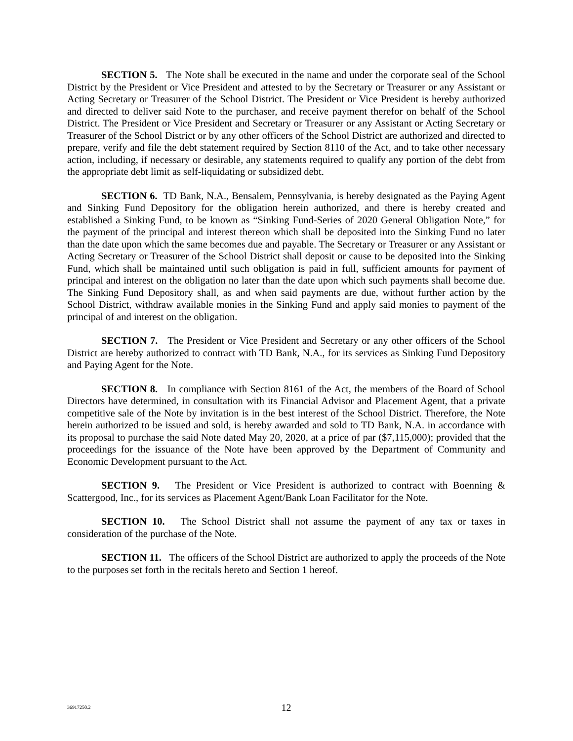SECTION 5. The Note shall be executed in the name and under the corporate seal of the School District by the President or Vice President and attested to by the Secretary or Treasurer or any Assistant or Acting Secretary or Treasurer of the School District. The President or Vice President is hereby authorized and directed to deliver said Note to the purchaser, and receive payment therefor on behalf of the School District. The President or Vice President and Secretary or Treasurer or any Assistant or Acting Secretary or Treasurer of the School District or by any other officers of the School District are authorized and directed to prepare, verify and file the debt statement required by Section 8110 of the Act, and to take other necessary action, including, if necessary or desirable, any statements required to qualify any portion of the debt from the appropriate debt limit as self-liquidating or subsidized debt.
SECTION 6. TD Bank, N.A., Bensalem, Pennsylvania, is hereby designated as the Paying Agent and Sinking Fund Depository for the obligation herein authorized, and there is hereby created and established a Sinking Fund, to be known as “Sinking Fund-Series of 2020 General Obligation Note,” for the payment of the principal and interest thereon which shall be deposited into the Sinking Fund no later than the date upon which the same becomes due and payable. The Secretary or Treasurer or any Assistant or Acting Secretary or Treasurer of the School District shall deposit or cause to be deposited into the Sinking Fund, which shall be maintained until such obligation is paid in full, sufficient amounts for payment of principal and interest on the obligation no later than the date upon which such payments shall become due. The Sinking Fund Depository shall, as and when said payments are due, without further action by the School District, withdraw available monies in the Sinking Fund and apply said monies to payment of the principal of and interest on the obligation.
SECTION 7. The President or Vice President and Secretary or any other officers of the School District are hereby authorized to contract with TD Bank, N.A., for its services as Sinking Fund Depository and Paying Agent for the Note.
SECTION 8. In compliance with Section 8161 of the Act, the members of the Board of School Directors have determined, in consultation with its Financial Advisor and Placement Agent, that a private competitive sale of the Note by invitation is in the best interest of the School District. Therefore, the Note herein authorized to be issued and sold, is hereby awarded and sold to TD Bank, N.A. in accordance with its proposal to purchase the said Note dated May 20, 2020, at a price of par ($7,115,000); provided that the proceedings for the issuance of the Note have been approved by the Department of Community and Economic Development pursuant to the Act.
SECTION 9. The President or Vice President is authorized to contract with Boenning & Scattergood, Inc., for its services as Placement Agent/Bank Loan Facilitator for the Note.
SECTION 10. The School District shall not assume the payment of any tax or taxes in consideration of the purchase of the Note.
SECTION 11. The officers of the School District are authorized to apply the proceeds of the Note to the purposes set forth in the recitals hereto and Section 1 hereof.
36917250.2
12